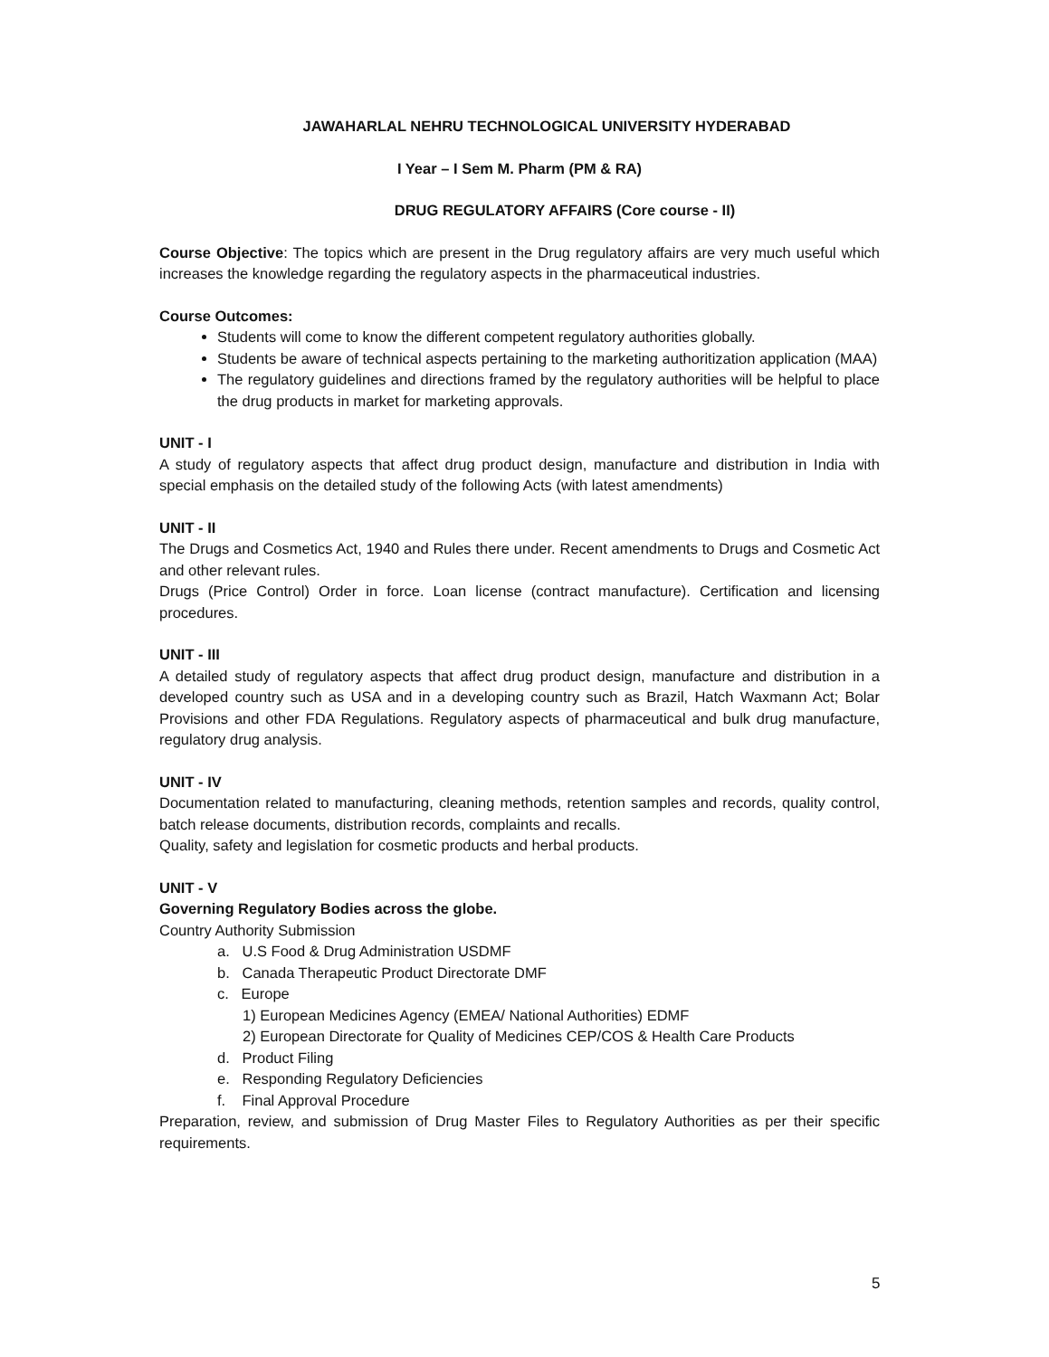JAWAHARLAL NEHRU TECHNOLOGICAL UNIVERSITY HYDERABAD
I Year – I Sem M. Pharm (PM & RA)
DRUG REGULATORY AFFAIRS (Core course - II)
Course Objective: The topics which are present in the Drug regulatory affairs are very much useful which increases the knowledge regarding the regulatory aspects in the pharmaceutical industries.
Course Outcomes:
Students will come to know the different competent regulatory authorities globally.
Students be aware of technical aspects pertaining to the marketing authoritization application (MAA)
The regulatory guidelines and directions framed by the regulatory authorities will be helpful to place the drug products in market for marketing approvals.
UNIT - I
A study of regulatory aspects that affect drug product design, manufacture and distribution in India with special emphasis on the detailed study of the following Acts (with latest amendments)
UNIT - II
The Drugs and Cosmetics Act, 1940 and Rules there under. Recent amendments to Drugs and Cosmetic Act and other relevant rules.
Drugs (Price Control) Order in force. Loan license (contract manufacture). Certification and licensing procedures.
UNIT - III
A detailed study of regulatory aspects that affect drug product design, manufacture and distribution in a developed country such as USA and in a developing country such as Brazil, Hatch Waxmann Act; Bolar Provisions and other FDA Regulations. Regulatory aspects of pharmaceutical and bulk drug manufacture, regulatory drug analysis.
UNIT - IV
Documentation related to manufacturing, cleaning methods, retention samples and records, quality control, batch release documents, distribution records, complaints and recalls.
Quality, safety and legislation for cosmetic products and herbal products.
UNIT - V
Governing Regulatory Bodies across the globe.
Country Authority Submission
a. U.S Food & Drug Administration USDMF
b. Canada Therapeutic Product Directorate DMF
c. Europe
1) European Medicines Agency (EMEA/ National Authorities) EDMF
2) European Directorate for Quality of Medicines CEP/COS & Health Care Products
d. Product Filing
e. Responding Regulatory Deficiencies
f. Final Approval Procedure
Preparation, review, and submission of Drug Master Files to Regulatory Authorities as per their specific requirements.
5